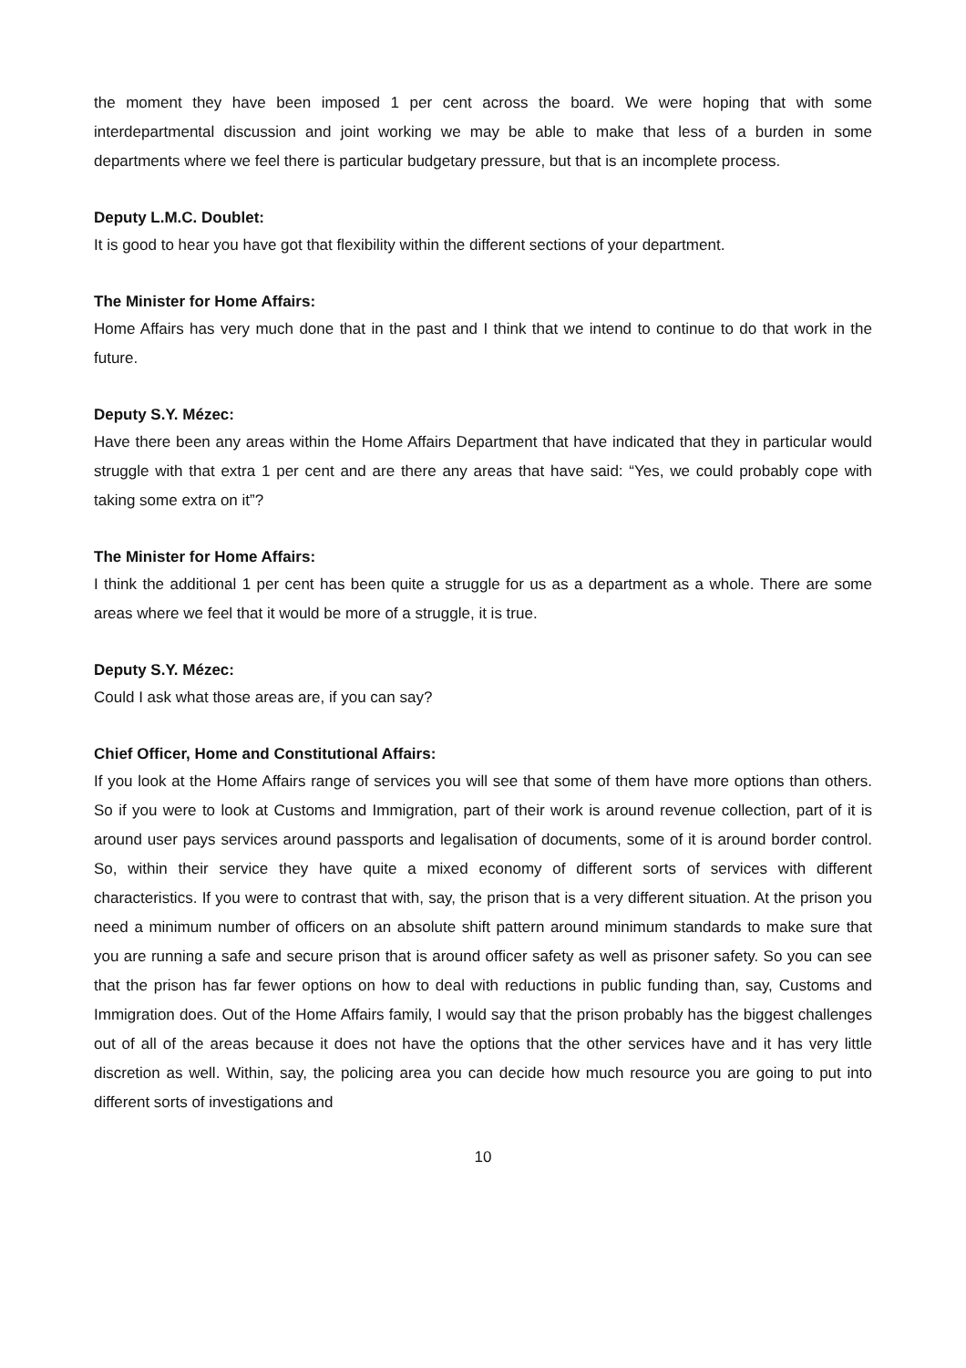the moment they have been imposed 1 per cent across the board. We were hoping that with some interdepartmental discussion and joint working we may be able to make that less of a burden in some departments where we feel there is particular budgetary pressure, but that is an incomplete process.
Deputy L.M.C. Doublet:
It is good to hear you have got that flexibility within the different sections of your department.
The Minister for Home Affairs:
Home Affairs has very much done that in the past and I think that we intend to continue to do that work in the future.
Deputy S.Y. Mézec:
Have there been any areas within the Home Affairs Department that have indicated that they in particular would struggle with that extra 1 per cent and are there any areas that have said: “Yes, we could probably cope with taking some extra on it”?
The Minister for Home Affairs:
I think the additional 1 per cent has been quite a struggle for us as a department as a whole. There are some areas where we feel that it would be more of a struggle, it is true.
Deputy S.Y. Mézec:
Could I ask what those areas are, if you can say?
Chief Officer, Home and Constitutional Affairs:
If you look at the Home Affairs range of services you will see that some of them have more options than others. So if you were to look at Customs and Immigration, part of their work is around revenue collection, part of it is around user pays services around passports and legalisation of documents, some of it is around border control. So, within their service they have quite a mixed economy of different sorts of services with different characteristics. If you were to contrast that with, say, the prison that is a very different situation. At the prison you need a minimum number of officers on an absolute shift pattern around minimum standards to make sure that you are running a safe and secure prison that is around officer safety as well as prisoner safety. So you can see that the prison has far fewer options on how to deal with reductions in public funding than, say, Customs and Immigration does. Out of the Home Affairs family, I would say that the prison probably has the biggest challenges out of all of the areas because it does not have the options that the other services have and it has very little discretion as well. Within, say, the policing area you can decide how much resource you are going to put into different sorts of investigations and
10